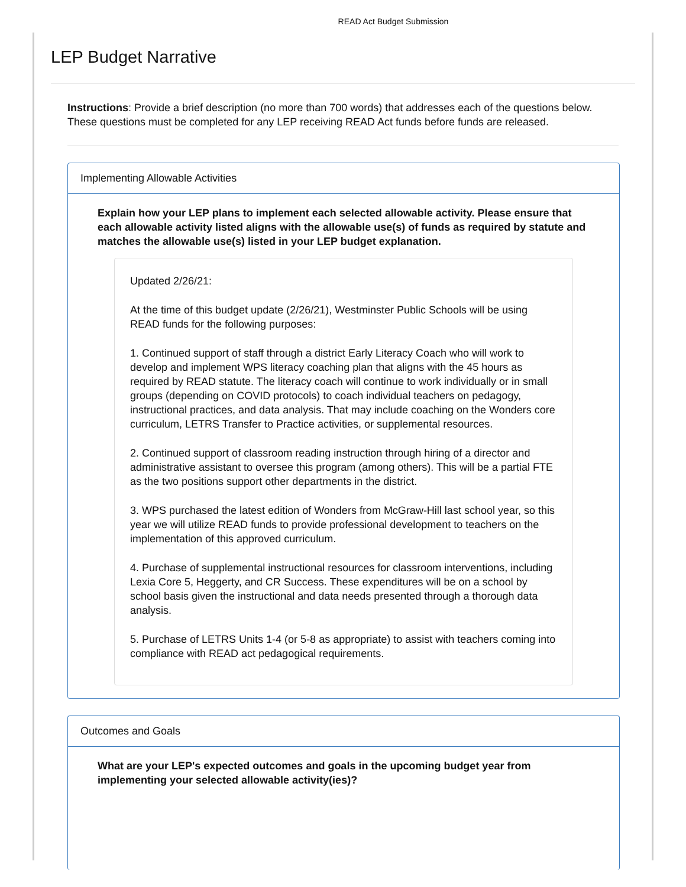READ Act Budget Submission
LEP Budget Narrative
Instructions: Provide a brief description (no more than 700 words) that addresses each of the questions below. These questions must be completed for any LEP receiving READ Act funds before funds are released.
Implementing Allowable Activities
Explain how your LEP plans to implement each selected allowable activity. Please ensure that each allowable activity listed aligns with the allowable use(s) of funds as required by statute and matches the allowable use(s) listed in your LEP budget explanation.
Updated 2/26/21:
At the time of this budget update (2/26/21), Westminster Public Schools will be using READ funds for the following purposes:
1. Continued support of staff through a district Early Literacy Coach who will work to develop and implement WPS literacy coaching plan that aligns with the 45 hours as required by READ statute. The literacy coach will continue to work individually or in small groups (depending on COVID protocols) to coach individual teachers on pedagogy, instructional practices, and data analysis. That may include coaching on the Wonders core curriculum, LETRS Transfer to Practice activities, or supplemental resources.
2. Continued support of classroom reading instruction through hiring of a director and administrative assistant to oversee this program (among others). This will be a partial FTE as the two positions support other departments in the district.
3. WPS purchased the latest edition of Wonders from McGraw-Hill last school year, so this year we will utilize READ funds to provide professional development to teachers on the implementation of this approved curriculum.
4. Purchase of supplemental instructional resources for classroom interventions, including Lexia Core 5, Heggerty, and CR Success. These expenditures will be on a school by school basis given the instructional and data needs presented through a thorough data analysis.
5. Purchase of LETRS Units 1-4 (or 5-8 as appropriate) to assist with teachers coming into compliance with READ act pedagogical requirements.
Outcomes and Goals
What are your LEP's expected outcomes and goals in the upcoming budget year from implementing your selected allowable activity(ies)?